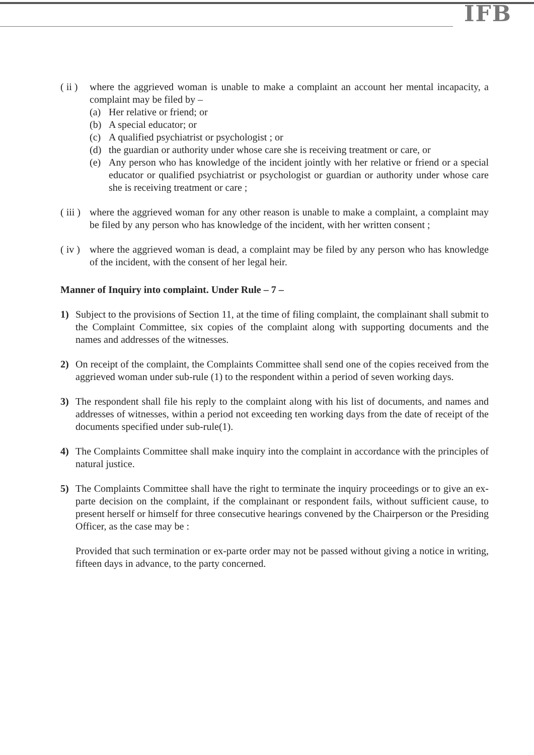IFB
( ii )
where the aggrieved woman is unable to make a complaint an account her mental incapacity, a complaint may be filed by –
(a) Her relative or friend; or
(b) A special educator; or
(c) A qualified psychiatrist or psychologist ; or
(d) the guardian or authority under whose care she is receiving treatment or care, or
(e) Any person who has knowledge of the incident jointly with her relative or friend or a special educator or qualified psychiatrist or psychologist or guardian or authority under whose care she is receiving treatment or care ;
( iii )
where the aggrieved woman for any other reason is unable to make a complaint, a complaint may be filed by any person who has knowledge of the incident, with her written consent ;
( iv )
where the aggrieved woman is dead, a complaint may be filed by any person who has knowledge of the incident, with the consent of her legal heir.
Manner of Inquiry into complaint. Under Rule – 7 –
1) Subject to the provisions of Section 11, at the time of filing complaint, the complainant shall submit to the Complaint Committee, six copies of the complaint along with supporting documents and the names and addresses of the witnesses.
2) On receipt of the complaint, the Complaints Committee shall send one of the copies received from the aggrieved woman under sub-rule (1) to the respondent within a period of seven working days.
3) The respondent shall file his reply to the complaint along with his list of documents, and names and addresses of witnesses, within a period not exceeding ten working days from the date of receipt of the documents specified under sub-rule(1).
4) The Complaints Committee shall make inquiry into the complaint in accordance with the principles of natural justice.
5) The Complaints Committee shall have the right to terminate the inquiry proceedings or to give an ex-parte decision on the complaint, if the complainant or respondent fails, without sufficient cause, to present herself or himself for three consecutive hearings convened by the Chairperson or the Presiding Officer, as the case may be :
Provided that such termination or ex-parte order may not be passed without giving a notice in writing, fifteen days in advance, to the party concerned.